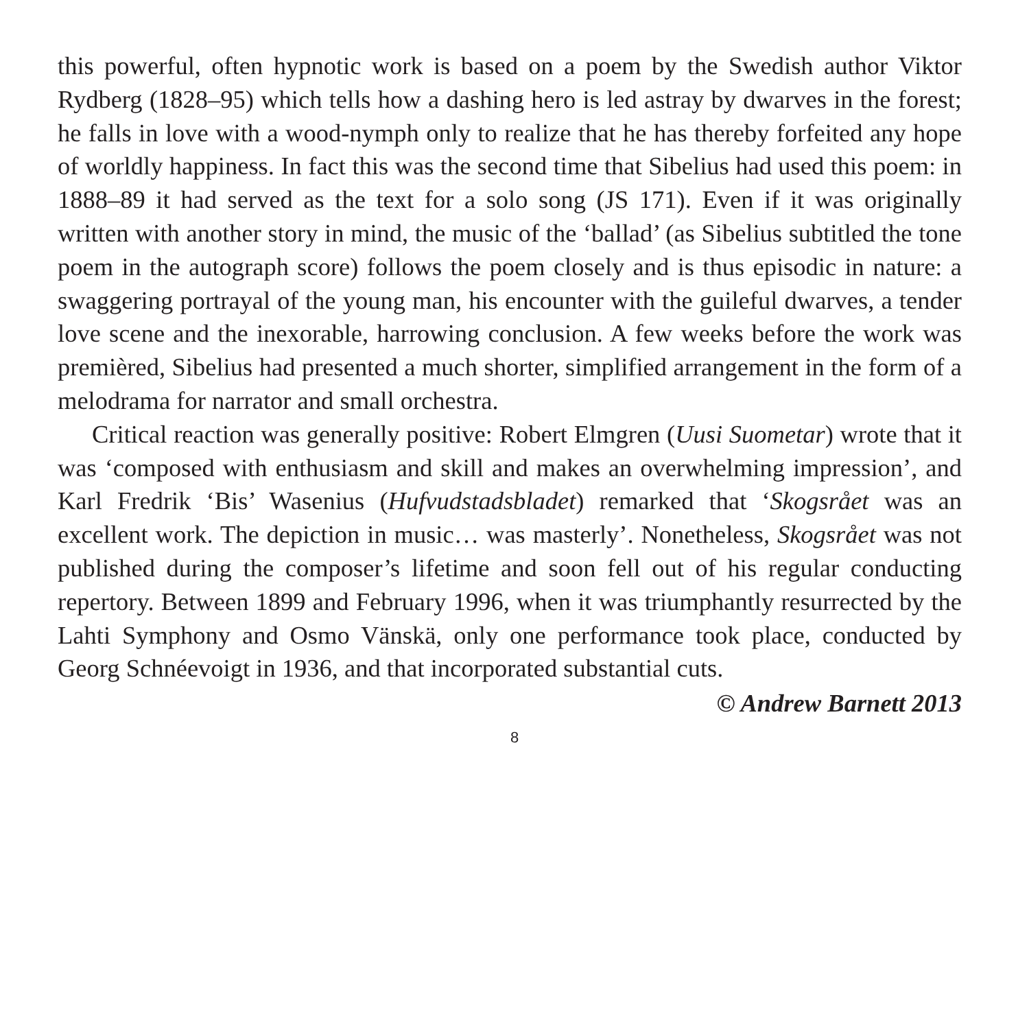this powerful, often hypnotic work is based on a poem by the Swedish author Viktor Rydberg (1828–95) which tells how a dashing hero is led astray by dwarves in the forest; he falls in love with a wood-nymph only to realize that he has thereby forfeited any hope of worldly happiness. In fact this was the second time that Sibelius had used this poem: in 1888–89 it had served as the text for a solo song (JS 171). Even if it was originally written with another story in mind, the music of the ‘ballad’ (as Sibelius subtitled the tone poem in the autograph score) follows the poem closely and is thus episodic in nature: a swaggering portrayal of the young man, his encounter with the guileful dwarves, a tender love scene and the inexorable, harrowing conclusion. A few weeks before the work was premièred, Sibelius had presented a much shorter, simplified arrangement in the form of a melodrama for narrator and small orchestra.
Critical reaction was generally positive: Robert Elmgren (Uusi Suometar) wrote that it was ‘composed with enthusiasm and skill and makes an overwhelming impression’, and Karl Fredrik ‘Bis’ Wasenius (Hufvudstadsbladet) remarked that ‘Skogsrået was an excellent work. The depiction in music… was masterly’. Nonetheless, Skogsrået was not published during the composer’s lifetime and soon fell out of his regular conducting repertory. Between 1899 and February 1996, when it was triumphantly resurrected by the Lahti Symphony and Osmo Vänskä, only one performance took place, conducted by Georg Schnéevoigt in 1936, and that incorporated substantial cuts.
© Andrew Barnett 2013
8